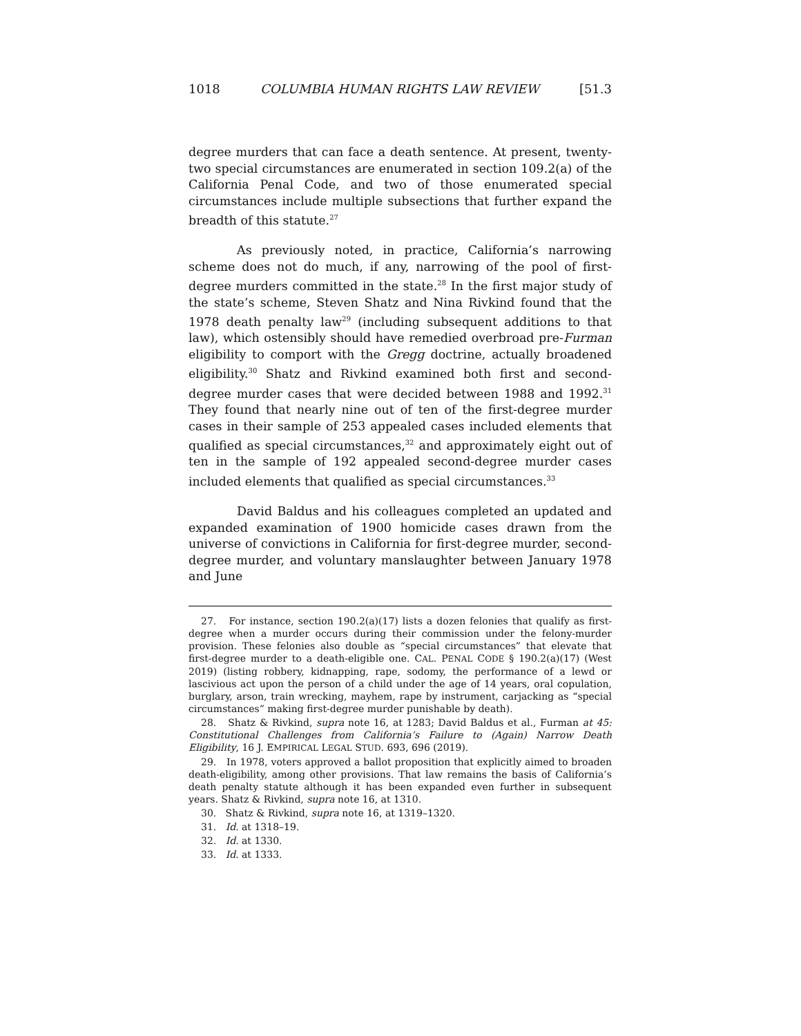1018 COLUMBIA HUMAN RIGHTS LAW REVIEW [51.3
degree murders that can face a death sentence. At present, twenty-two special circumstances are enumerated in section 109.2(a) of the California Penal Code, and two of those enumerated special circumstances include multiple subsections that further expand the breadth of this statute.<sup>27</sup>
As previously noted, in practice, California’s narrowing scheme does not do much, if any, narrowing of the pool of first-degree murders committed in the state.<sup>28</sup> In the first major study of the state’s scheme, Steven Shatz and Nina Rivkind found that the 1978 death penalty law<sup>29</sup> (including subsequent additions to that law), which ostensibly should have remedied overbroad pre-Furman eligibility to comport with the Gregg doctrine, actually broadened eligibility.<sup>30</sup> Shatz and Rivkind examined both first and second-degree murder cases that were decided between 1988 and 1992.<sup>31</sup> They found that nearly nine out of ten of the first-degree murder cases in their sample of 253 appealed cases included elements that qualified as special circumstances,<sup>32</sup> and approximately eight out of ten in the sample of 192 appealed second-degree murder cases included elements that qualified as special circumstances.<sup>33</sup>
David Baldus and his colleagues completed an updated and expanded examination of 1900 homicide cases drawn from the universe of convictions in California for first-degree murder, second-degree murder, and voluntary manslaughter between January 1978 and June
27. For instance, section 190.2(a)(17) lists a dozen felonies that qualify as first-degree when a murder occurs during their commission under the felony-murder provision. These felonies also double as “special circumstances” that elevate that first-degree murder to a death-eligible one. CAL. PENAL CODE § 190.2(a)(17) (West 2019) (listing robbery, kidnapping, rape, sodomy, the performance of a lewd or lascivious act upon the person of a child under the age of 14 years, oral copulation, burglary, arson, train wrecking, mayhem, rape by instrument, carjacking as “special circumstances” making first-degree murder punishable by death).
28. Shatz & Rivkind, supra note 16, at 1283; David Baldus et al., Furman at 45: Constitutional Challenges from California’s Failure to (Again) Narrow Death Eligibility, 16 J. EMPIRICAL LEGAL STUD. 693, 696 (2019).
29. In 1978, voters approved a ballot proposition that explicitly aimed to broaden death-eligibility, among other provisions. That law remains the basis of California’s death penalty statute although it has been expanded even further in subsequent years. Shatz & Rivkind, supra note 16, at 1310.
30. Shatz & Rivkind, supra note 16, at 1319–1320.
31. Id. at 1318–19.
32. Id. at 1330.
33. Id. at 1333.